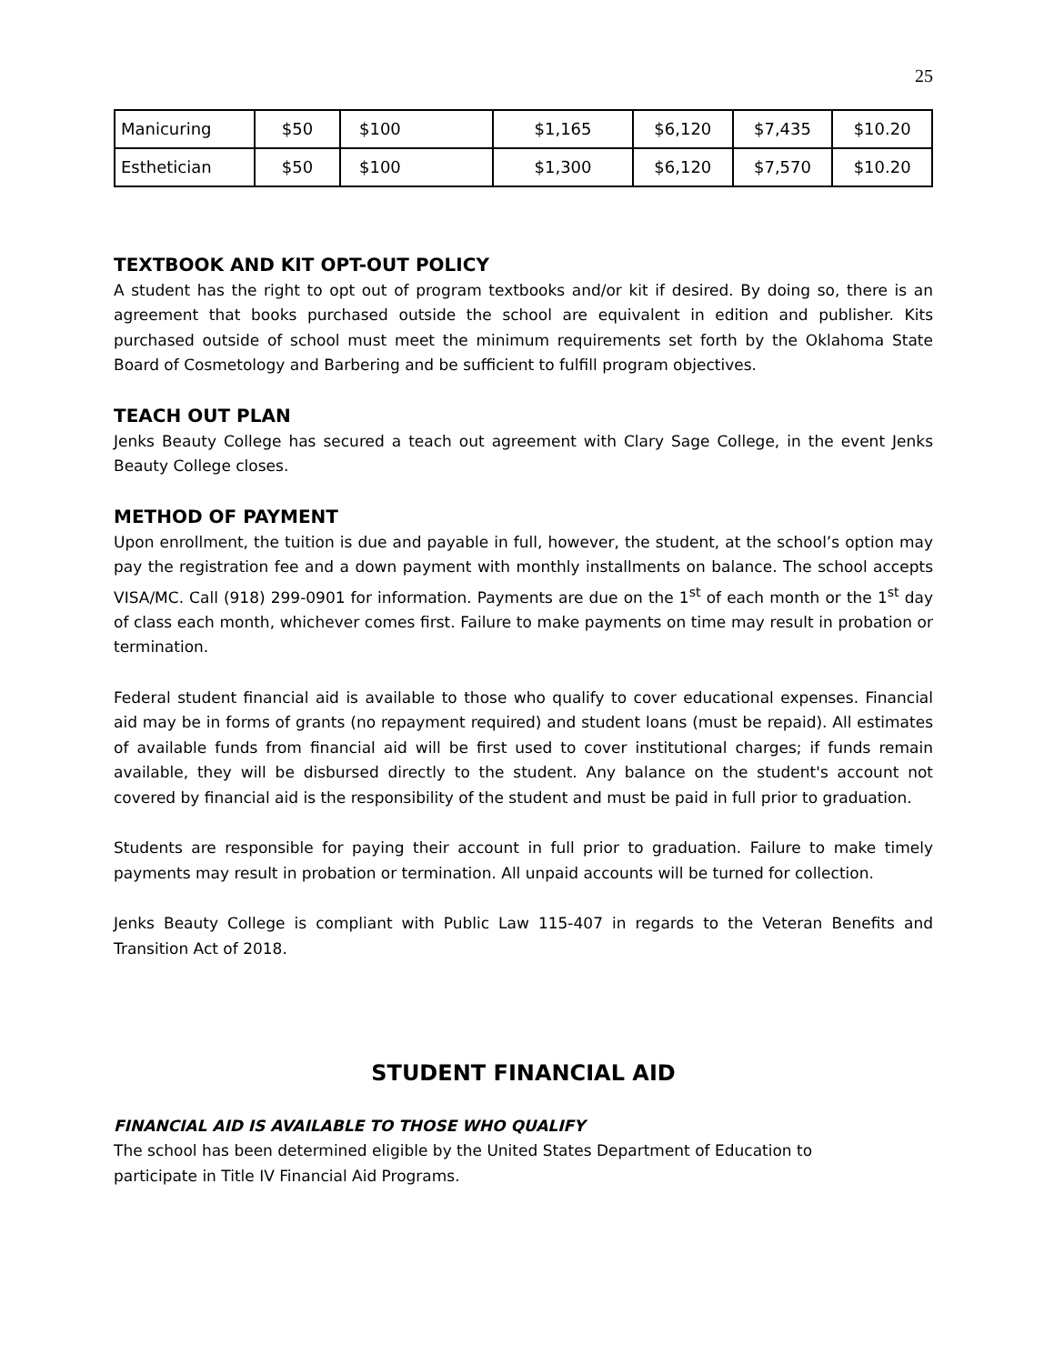25
| Manicuring | $50 | $100 | $1,165 | $6,120 | $7,435 | $10.20 |
| Esthetician | $50 | $100 | $1,300 | $6,120 | $7,570 | $10.20 |
TEXTBOOK AND KIT OPT-OUT POLICY
A student has the right to opt out of program textbooks and/or kit if desired. By doing so, there is an agreement that books purchased outside the school are equivalent in edition and publisher. Kits purchased outside of school must meet the minimum requirements set forth by the Oklahoma State Board of Cosmetology and Barbering and be sufficient to fulfill program objectives.
TEACH OUT PLAN
Jenks Beauty College has secured a teach out agreement with Clary Sage College, in the event Jenks Beauty College closes.
METHOD OF PAYMENT
Upon enrollment, the tuition is due and payable in full, however, the student, at the school’s option may pay the registration fee and a down payment with monthly installments on balance. The school accepts VISA/MC. Call (918) 299-0901 for information. Payments are due on the 1<sup>st</sup> of each month or the 1<sup>st</sup> day of class each month, whichever comes first. Failure to make payments on time may result in probation or termination.
Federal student financial aid is available to those who qualify to cover educational expenses. Financial aid may be in forms of grants (no repayment required) and student loans (must be repaid). All estimates of available funds from financial aid will be first used to cover institutional charges; if funds remain available, they will be disbursed directly to the student. Any balance on the student's account not covered by financial aid is the responsibility of the student and must be paid in full prior to graduation.
Students are responsible for paying their account in full prior to graduation. Failure to make timely payments may result in probation or termination. All unpaid accounts will be turned for collection.
Jenks Beauty College is compliant with Public Law 115-407 in regards to the Veteran Benefits and Transition Act of 2018.
STUDENT FINANCIAL AID
FINANCIAL AID IS AVAILABLE TO THOSE WHO QUALIFY
The school has been determined eligible by the United States Department of Education to
participate in Title IV Financial Aid Programs.